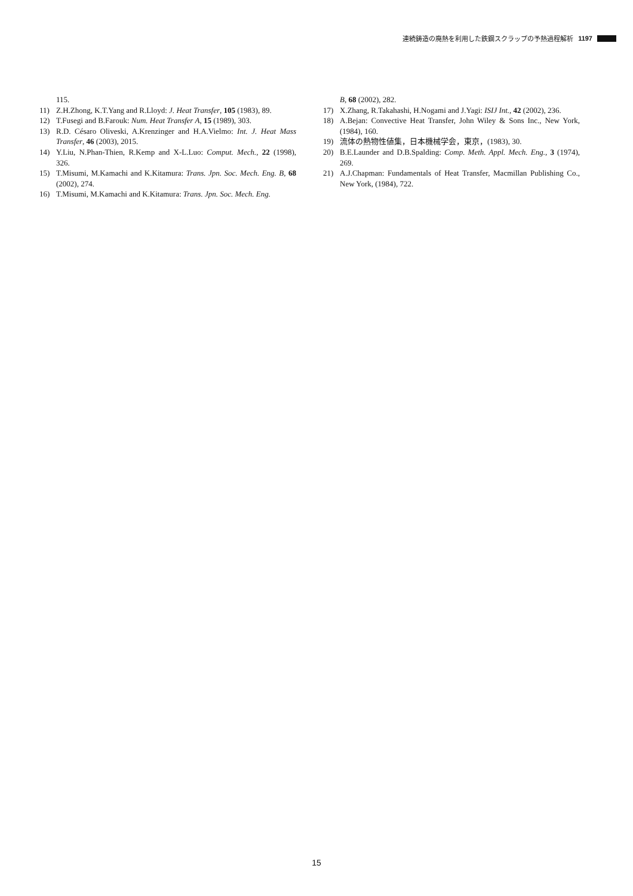連続鋳造の廃熱を利用した鉄鋼スクラップの予熱過程解析 1197
115.
11) Z.H.Zhong, K.T.Yang and R.Lloyd: J. Heat Transfer, 105 (1983), 89.
12) T.Fusegi and B.Farouk: Num. Heat Transfer A, 15 (1989), 303.
13) R.D. Césaro Oliveski, A.Krenzinger and H.A.Vielmo: Int. J. Heat Mass Transfer, 46 (2003), 2015.
14) Y.Liu, N.Phan-Thien, R.Kemp and X-L.Luo: Comput. Mech., 22 (1998), 326.
15) T.Misumi, M.Kamachi and K.Kitamura: Trans. Jpn. Soc. Mech. Eng. B, 68 (2002), 274.
16) T.Misumi, M.Kamachi and K.Kitamura: Trans. Jpn. Soc. Mech. Eng.
B, 68 (2002), 282.
17) X.Zhang, R.Takahashi, H.Nogami and J.Yagi: ISIJ Int., 42 (2002), 236.
18) A.Bejan: Convective Heat Transfer, John Wiley & Sons Inc., New York, (1984), 160.
19) 流体の熱物性値集，日本機械学会，東京，(1983), 30.
20) B.E.Launder and D.B.Spalding: Comp. Meth. Appl. Mech. Eng., 3 (1974), 269.
21) A.J.Chapman: Fundamentals of Heat Transfer, Macmillan Publishing Co., New York, (1984), 722.
15